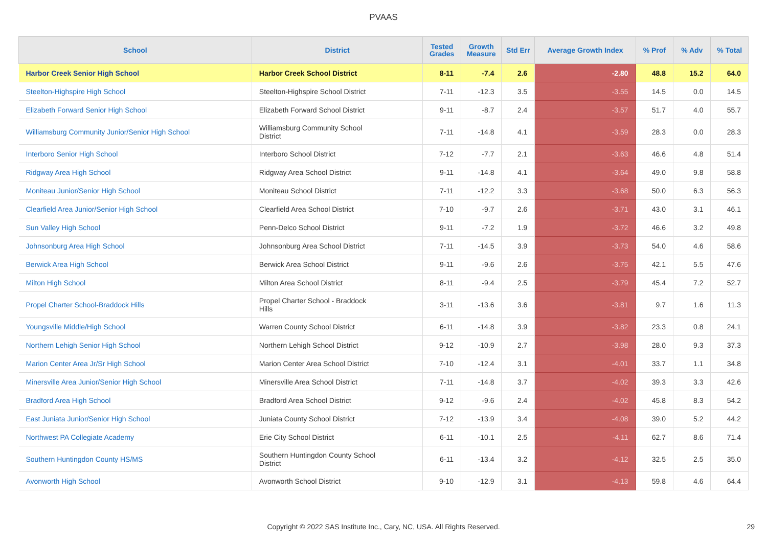PVAAS
| School | District | Tested Grades | Growth Measure | Std Err | Average Growth Index | % Prof | % Adv | % Total |
| --- | --- | --- | --- | --- | --- | --- | --- | --- |
| Harbor Creek Senior High School | Harbor Creek School District | 8-11 | -7.4 | 2.6 | -2.80 | 48.8 | 15.2 | 64.0 |
| Steelton-Highspire High School | Steelton-Highspire School District | 7-11 | -12.3 | 3.5 | -3.55 | 14.5 | 0.0 | 14.5 |
| Elizabeth Forward Senior High School | Elizabeth Forward School District | 9-11 | -8.7 | 2.4 | -3.57 | 51.7 | 4.0 | 55.7 |
| Williamsburg Community Junior/Senior High School | Williamsburg Community School District | 7-11 | -14.8 | 4.1 | -3.59 | 28.3 | 0.0 | 28.3 |
| Interboro Senior High School | Interboro School District | 7-12 | -7.7 | 2.1 | -3.63 | 46.6 | 4.8 | 51.4 |
| Ridgway Area High School | Ridgway Area School District | 9-11 | -14.8 | 4.1 | -3.64 | 49.0 | 9.8 | 58.8 |
| Moniteau Junior/Senior High School | Moniteau School District | 7-11 | -12.2 | 3.3 | -3.68 | 50.0 | 6.3 | 56.3 |
| Clearfield Area Junior/Senior High School | Clearfield Area School District | 7-10 | -9.7 | 2.6 | -3.71 | 43.0 | 3.1 | 46.1 |
| Sun Valley High School | Penn-Delco School District | 9-11 | -7.2 | 1.9 | -3.72 | 46.6 | 3.2 | 49.8 |
| Johnsonburg Area High School | Johnsonburg Area School District | 7-11 | -14.5 | 3.9 | -3.73 | 54.0 | 4.6 | 58.6 |
| Berwick Area High School | Berwick Area School District | 9-11 | -9.6 | 2.6 | -3.75 | 42.1 | 5.5 | 47.6 |
| Milton High School | Milton Area School District | 8-11 | -9.4 | 2.5 | -3.79 | 45.4 | 7.2 | 52.7 |
| Propel Charter School-Braddock Hills | Propel Charter School - Braddock Hills | 3-11 | -13.6 | 3.6 | -3.81 | 9.7 | 1.6 | 11.3 |
| Youngsville Middle/High School | Warren County School District | 6-11 | -14.8 | 3.9 | -3.82 | 23.3 | 0.8 | 24.1 |
| Northern Lehigh Senior High School | Northern Lehigh School District | 9-12 | -10.9 | 2.7 | -3.98 | 28.0 | 9.3 | 37.3 |
| Marion Center Area Jr/Sr High School | Marion Center Area School District | 7-10 | -12.4 | 3.1 | -4.01 | 33.7 | 1.1 | 34.8 |
| Minersville Area Junior/Senior High School | Minersville Area School District | 7-11 | -14.8 | 3.7 | -4.02 | 39.3 | 3.3 | 42.6 |
| Bradford Area High School | Bradford Area School District | 9-12 | -9.6 | 2.4 | -4.02 | 45.8 | 8.3 | 54.2 |
| East Juniata Junior/Senior High School | Juniata County School District | 7-12 | -13.9 | 3.4 | -4.08 | 39.0 | 5.2 | 44.2 |
| Northwest PA Collegiate Academy | Erie City School District | 6-11 | -10.1 | 2.5 | -4.11 | 62.7 | 8.6 | 71.4 |
| Southern Huntingdon County HS/MS | Southern Huntingdon County School District | 6-11 | -13.4 | 3.2 | -4.12 | 32.5 | 2.5 | 35.0 |
| Avonworth High School | Avonworth School District | 9-10 | -12.9 | 3.1 | -4.13 | 59.8 | 4.6 | 64.4 |
Copyright © 2022 SAS Institute Inc., Cary, NC, USA. All Rights Reserved. 29